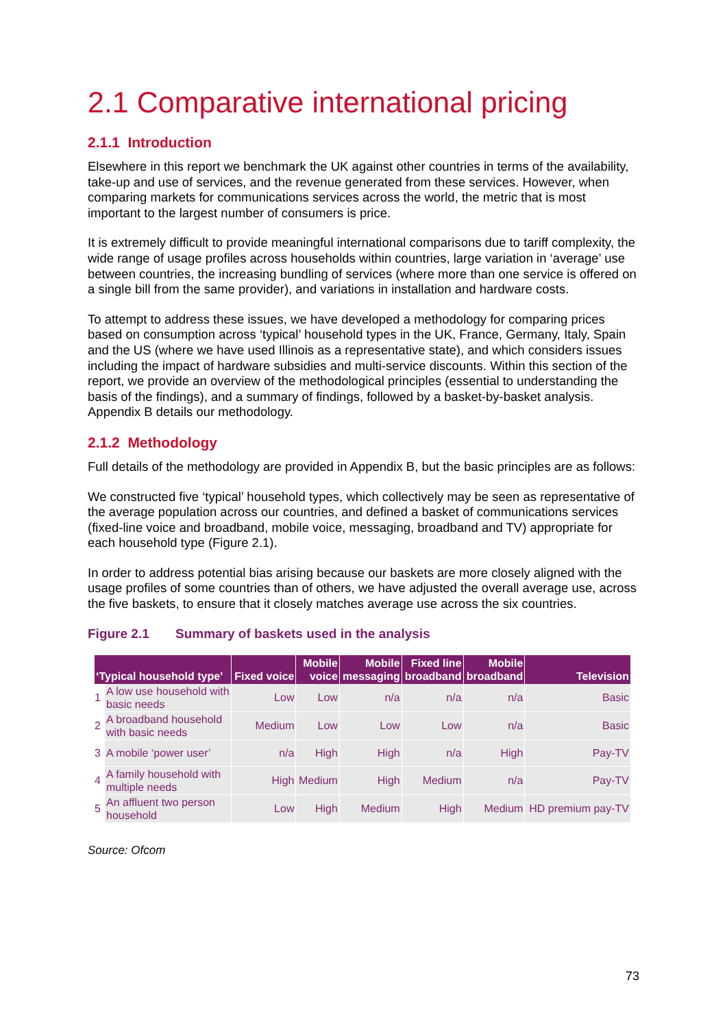2.1 Comparative international pricing
2.1.1 Introduction
Elsewhere in this report we benchmark the UK against other countries in terms of the availability, take-up and use of services, and the revenue generated from these services. However, when comparing markets for communications services across the world, the metric that is most important to the largest number of consumers is price.
It is extremely difficult to provide meaningful international comparisons due to tariff complexity, the wide range of usage profiles across households within countries, large variation in ‘average’ use between countries, the increasing bundling of services (where more than one service is offered on a single bill from the same provider), and variations in installation and hardware costs.
To attempt to address these issues, we have developed a methodology for comparing prices based on consumption across ‘typical’ household types in the UK, France, Germany, Italy, Spain and the US (where we have used Illinois as a representative state), and which considers issues including the impact of hardware subsidies and multi-service discounts. Within this section of the report, we provide an overview of the methodological principles (essential to understanding the basis of the findings), and a summary of findings, followed by a basket-by-basket analysis. Appendix B details our methodology.
2.1.2 Methodology
Full details of the methodology are provided in Appendix B, but the basic principles are as follows:
We constructed five ‘typical’ household types, which collectively may be seen as representative of the average population across our countries, and defined a basket of communications services (fixed-line voice and broadband, mobile voice, messaging, broadband and TV) appropriate for each household type (Figure 2.1).
In order to address potential bias arising because our baskets are more closely aligned with the usage profiles of some countries than of others, we have adjusted the overall average use, across the five baskets, to ensure that it closely matches average use across the six countries.
Figure 2.1 Summary of baskets used in the analysis
| ‘Typical household type’ | | Fixed voice | Mobile voice | Mobile messaging | Fixed line broadband | Mobile broadband | Television |
| --- | --- | --- | --- | --- | --- | --- | --- |
| 1 | A low use household with basic needs | Low | Low | n/a | n/a | n/a | Basic |
| 2 | A broadband household with basic needs | Medium | Low | Low | Low | n/a | Basic |
| 3 | A mobile ‘power user’ | n/a | High | High | n/a | High | Pay-TV |
| 4 | A family household with multiple needs | High | Medium | High | Medium | n/a | Pay-TV |
| 5 | An affluent two person household | Low | High | Medium | High | Medium | HD premium pay-TV |
Source: Ofcom
73